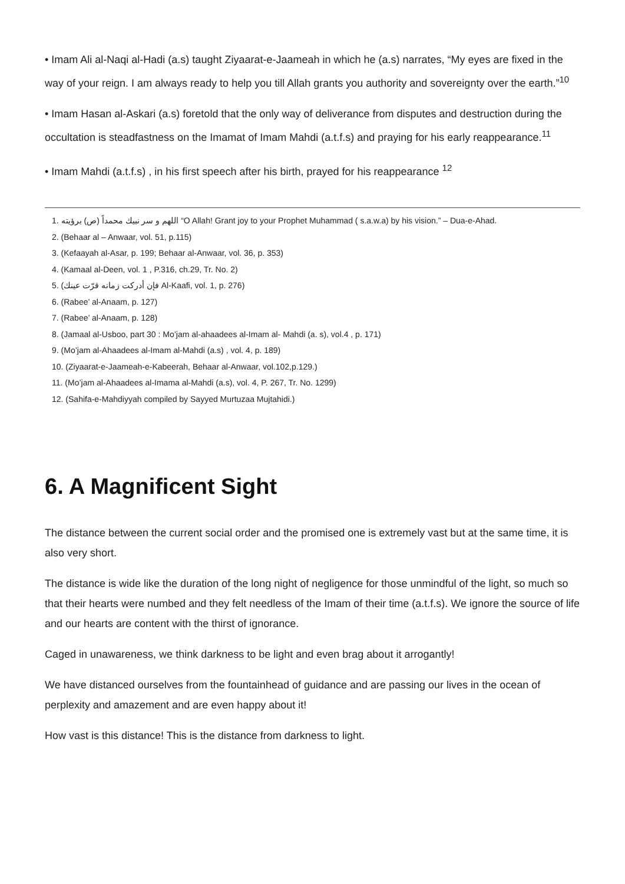• Imam Ali al-Naqi al-Hadi (a.s) taught Ziyaarat-e-Jaameah in which he (a.s) narrates, “My eyes are fixed in the way of your reign. I am always ready to help you till Allah grants you authority and sovereignty over the earth.”<sup>10</sup>
• Imam Hasan al-Askari (a.s) foretold that the only way of deliverance from disputes and destruction during the occultation is steadfastness on the Imamat of Imam Mahdi (a.t.f.s) and praying for his early reappearance.<sup>11</sup>
• Imam Mahdi (a.t.f.s) , in his first speech after his birth, prayed for his reappearance <sup>12</sup>
1. اللهم و سر نبيك محمداً (ص) برؤيته “O Allah! Grant joy to your Prophet Muhammad ( s.a.w.a) by his vision.” – Dua-e-Ahad.
2. (Behaar al – Anwaar, vol. 51, p.115)
3. (Kefaayah al-Asar, p. 199; Behaar al-Anwaar, vol. 36, p. 353)
4. (Kamaal al-Deen, vol. 1 , P.316, ch.29, Tr. No. 2)
5. (فإن أدركت زمانه قرّت عينك Al-Kaafi, vol. 1, p. 276)
6. (Rabee’ al-Anaam, p. 127)
7. (Rabee’ al-Anaam, p. 128)
8. (Jamaal al-Usboo, part 30 : Mo’jam al-ahaadees al-Imam al- Mahdi (a. s), vol.4 , p. 171)
9. (Mo’jam al-Ahaadees al-Imam al-Mahdi (a.s) , vol. 4, p. 189)
10. (Ziyaarat-e-Jaameah-e-Kabeerah, Behaar al-Anwaar, vol.102,p.129.)
11. (Mo’jam al-Ahaadees al-Imama al-Mahdi (a.s), vol. 4, P. 267, Tr. No. 1299)
12. (Sahifa-e-Mahdiyyah compiled by Sayyed Murtuzaa Mujtahidi.)
6. A Magnificent Sight
The distance between the current social order and the promised one is extremely vast but at the same time, it is also very short.
The distance is wide like the duration of the long night of negligence for those unmindful of the light, so much so that their hearts were numbed and they felt needless of the Imam of their time (a.t.f.s). We ignore the source of life and our hearts are content with the thirst of ignorance.
Caged in unawareness, we think darkness to be light and even brag about it arrogantly!
We have distanced ourselves from the fountainhead of guidance and are passing our lives in the ocean of perplexity and amazement and are even happy about it!
How vast is this distance! This is the distance from darkness to light.